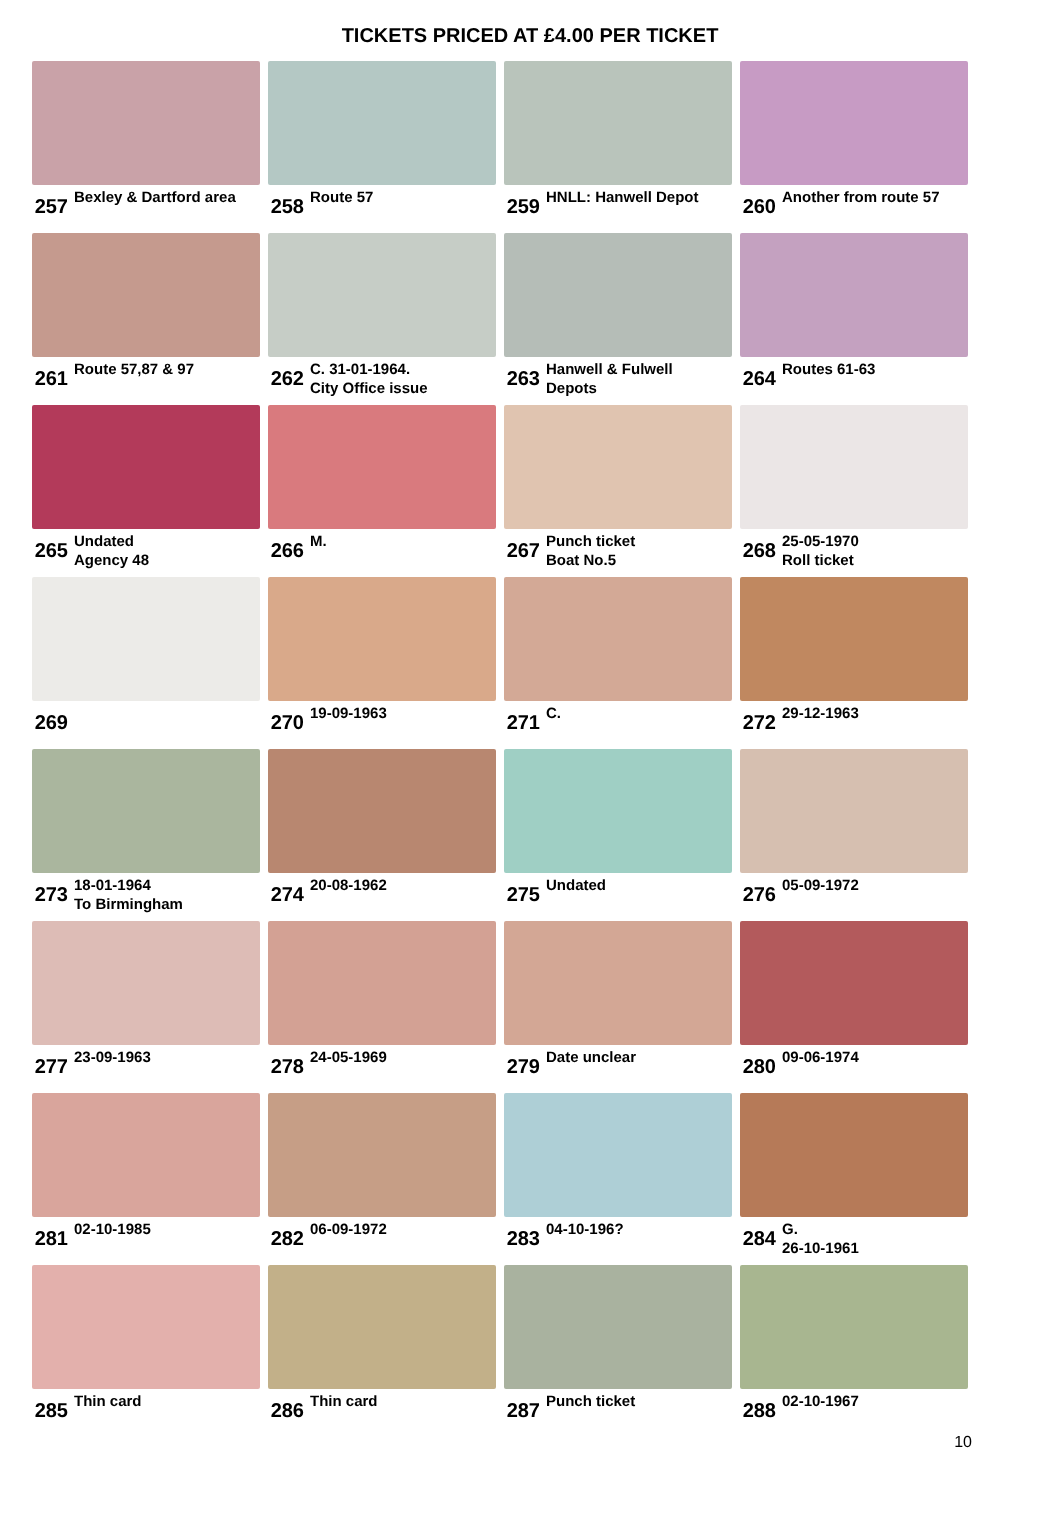TICKETS PRICED AT £4.00 PER TICKET
257 Bexley & Dartford area
258 Route 57
259 HNLL: Hanwell Depot
260 Another from route 57
261 Route 57,87 & 97
262 C. 31-01-1964.
City Office issue
263 Hanwell & Fulwell
Depots
264 Routes 61-63
265 Undated
Agency 48
266 M.
267 Punch ticket
Boat No.5
268 25-05-1970
Roll ticket
269
270 19-09-1963
271 C.
272 29-12-1963
273 18-01-1964
To Birmingham
274 20-08-1962
275 Undated
276 05-09-1972
277 23-09-1963
278 24-05-1969
279 Date unclear
280 09-06-1974
281 02-10-1985
282 06-09-1972
283 04-10-196?
284 G.
26-10-1961
285 Thin card
286 Thin card
287 Punch ticket
288 02-10-1967
10